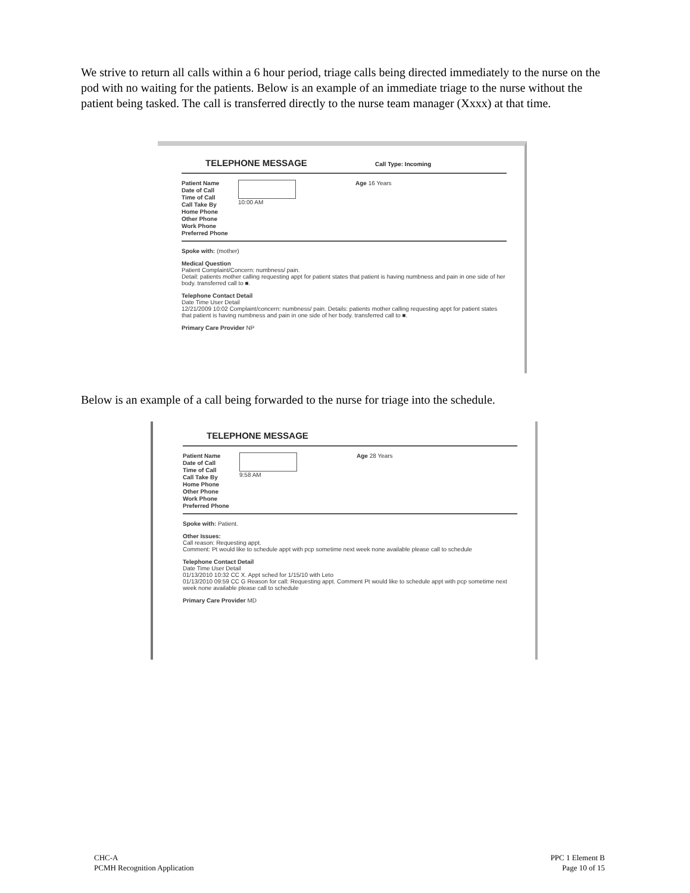We strive to return all calls within a 6 hour period, triage calls being directed immediately to the nurse on the pod with no waiting for the patients. Below is an example of an immediate triage to the nurse without the patient being tasked. The call is transferred directly to the nurse team manager (Xxxx) at that time.
TELEPHONE MESSAGE Call Type: Incoming
Patient Name
Date of Call
Time of Call
Call Take By
Home Phone
Other Phone
Work Phone
Preferred Phone
10:00 AM Age 16 Years
Spoke with: (mother)
Medical Question
Patient Complaint/Concern: numbness/ pain.
Detail: patients mother calling requesting appt for patient states that patient is having numbness and pain in one side of her body. transferred call to ■.
Telephone Contact Detail
Date Time User Detail
12/21/2009 10:02 Complaint/concern: numbness/ pain. Details: patients mother calling requesting appt for patient states that patient is having numbness and pain in one side of her body. transferred call to ■.
Primary Care Provider NP
Below is an example of a call being forwarded to the nurse for triage into the schedule.
TELEPHONE MESSAGE
Patient Name
Date of Call
Time of Call
Call Take By
Home Phone
Other Phone
Work Phone
Preferred Phone
9:58 AM Age 28 Years
Spoke with: Patient.
Other Issues:
Call reason: Requesting appt.
Comment: Pt would like to schedule appt with pcp sometime next week none available please call to schedule
Telephone Contact Detail
Date Time User Detail
01/13/2010 10:32 CC X. Appt sched for 1/15/10 with Leto
01/13/2010 09:59 CC G Reason for call: Requesting appt. Comment Pt would like to schedule appt with pcp sometime next week none available please call to schedule
Primary Care Provider MD
CHC-A
PCMH Recognition Application
PPC 1 Element B
Page 10 of 15